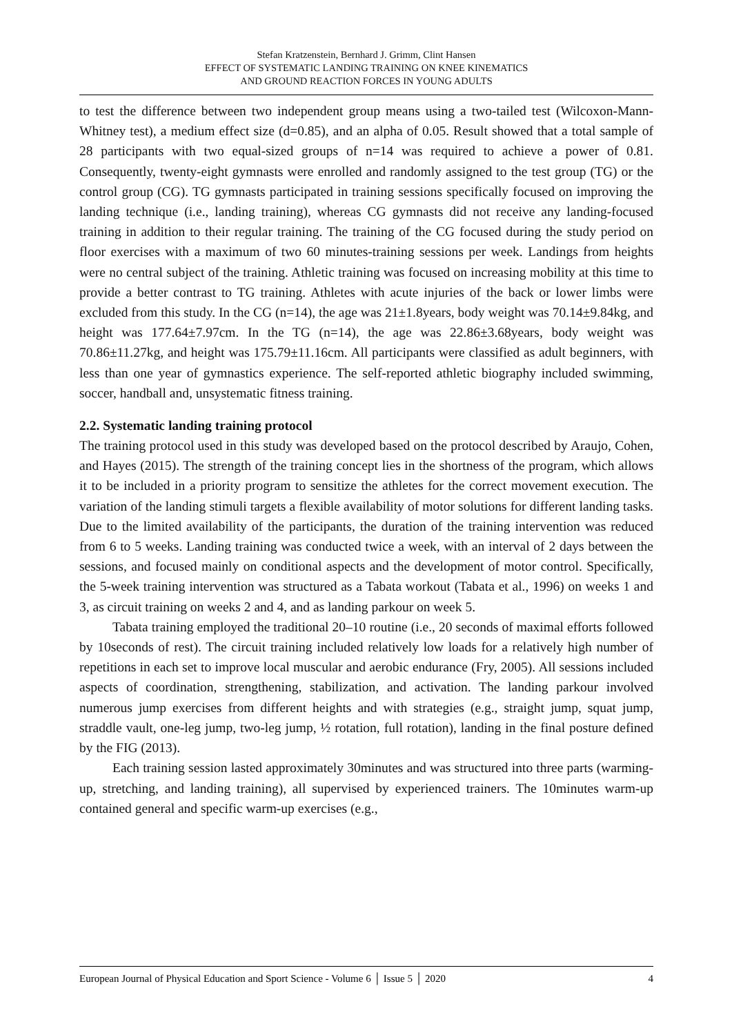Stefan Kratzenstein, Bernhard J. Grimm, Clint Hansen
EFFECT OF SYSTEMATIC LANDING TRAINING ON KNEE KINEMATICS
AND GROUND REACTION FORCES IN YOUNG ADULTS
to test the difference between two independent group means using a two-tailed test (Wilcoxon-Mann-Whitney test), a medium effect size (d=0.85), and an alpha of 0.05. Result showed that a total sample of 28 participants with two equal-sized groups of n=14 was required to achieve a power of 0.81. Consequently, twenty-eight gymnasts were enrolled and randomly assigned to the test group (TG) or the control group (CG). TG gymnasts participated in training sessions specifically focused on improving the landing technique (i.e., landing training), whereas CG gymnasts did not receive any landing-focused training in addition to their regular training. The training of the CG focused during the study period on floor exercises with a maximum of two 60 minutes-training sessions per week. Landings from heights were no central subject of the training. Athletic training was focused on increasing mobility at this time to provide a better contrast to TG training. Athletes with acute injuries of the back or lower limbs were excluded from this study. In the CG (n=14), the age was 21±1.8years, body weight was 70.14±9.84kg, and height was 177.64±7.97cm. In the TG (n=14), the age was 22.86±3.68years, body weight was 70.86±11.27kg, and height was 175.79±11.16cm. All participants were classified as adult beginners, with less than one year of gymnastics experience. The self-reported athletic biography included swimming, soccer, handball and, unsystematic fitness training.
2.2. Systematic landing training protocol
The training protocol used in this study was developed based on the protocol described by Araujo, Cohen, and Hayes (2015). The strength of the training concept lies in the shortness of the program, which allows it to be included in a priority program to sensitize the athletes for the correct movement execution. The variation of the landing stimuli targets a flexible availability of motor solutions for different landing tasks. Due to the limited availability of the participants, the duration of the training intervention was reduced from 6 to 5 weeks. Landing training was conducted twice a week, with an interval of 2 days between the sessions, and focused mainly on conditional aspects and the development of motor control. Specifically, the 5-week training intervention was structured as a Tabata workout (Tabata et al., 1996) on weeks 1 and 3, as circuit training on weeks 2 and 4, and as landing parkour on week 5.
Tabata training employed the traditional 20–10 routine (i.e., 20 seconds of maximal efforts followed by 10seconds of rest). The circuit training included relatively low loads for a relatively high number of repetitions in each set to improve local muscular and aerobic endurance (Fry, 2005). All sessions included aspects of coordination, strengthening, stabilization, and activation. The landing parkour involved numerous jump exercises from different heights and with strategies (e.g., straight jump, squat jump, straddle vault, one-leg jump, two-leg jump, ½ rotation, full rotation), landing in the final posture defined by the FIG (2013).
Each training session lasted approximately 30minutes and was structured into three parts (warming-up, stretching, and landing training), all supervised by experienced trainers. The 10minutes warm-up contained general and specific warm-up exercises (e.g.,
European Journal of Physical Education and Sport Science - Volume 6 │ Issue 5 │ 2020 4